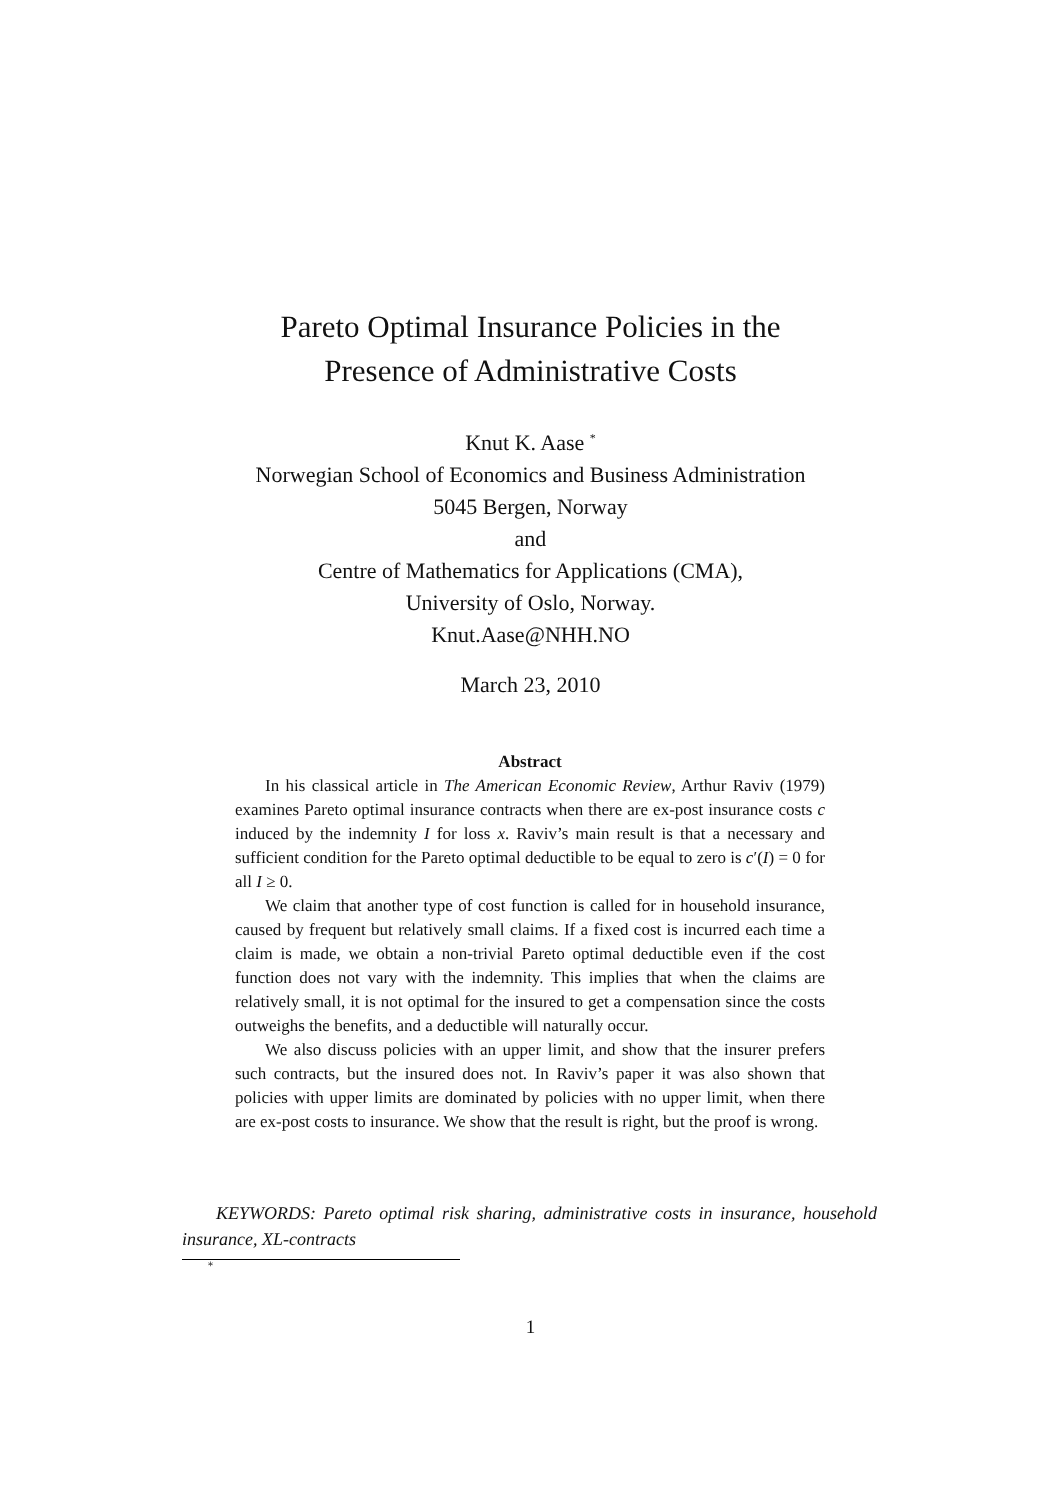Pareto Optimal Insurance Policies in the
Presence of Administrative Costs
Knut K. Aase <sup>*</sup>
Norwegian School of Economics and Business Administration
5045 Bergen, Norway
and
Centre of Mathematics for Applications (CMA),
University of Oslo, Norway.
Knut.Aase@NHH.NO
March 23, 2010
Abstract
In his classical article in The American Economic Review, Arthur Raviv (1979) examines Pareto optimal insurance contracts when there are ex-post insurance costs c induced by the indemnity I for loss x. Raviv’s main result is that a necessary and sufficient condition for the Pareto optimal deductible to be equal to zero is c′(I) = 0 for all I ≥ 0.
We claim that another type of cost function is called for in household insurance, caused by frequent but relatively small claims. If a fixed cost is incurred each time a claim is made, we obtain a non-trivial Pareto optimal deductible even if the cost function does not vary with the indemnity. This implies that when the claims are relatively small, it is not optimal for the insured to get a compensation since the costs outweighs the benefits, and a deductible will naturally occur.
We also discuss policies with an upper limit, and show that the insurer prefers such contracts, but the insured does not. In Raviv’s paper it was also shown that policies with upper limits are dominated by policies with no upper limit, when there are ex-post costs to insurance. We show that the result is right, but the proof is wrong.
KEYWORDS: Pareto optimal risk sharing, administrative costs in insurance, household insurance, XL-contracts
<sup>*</sup>
1